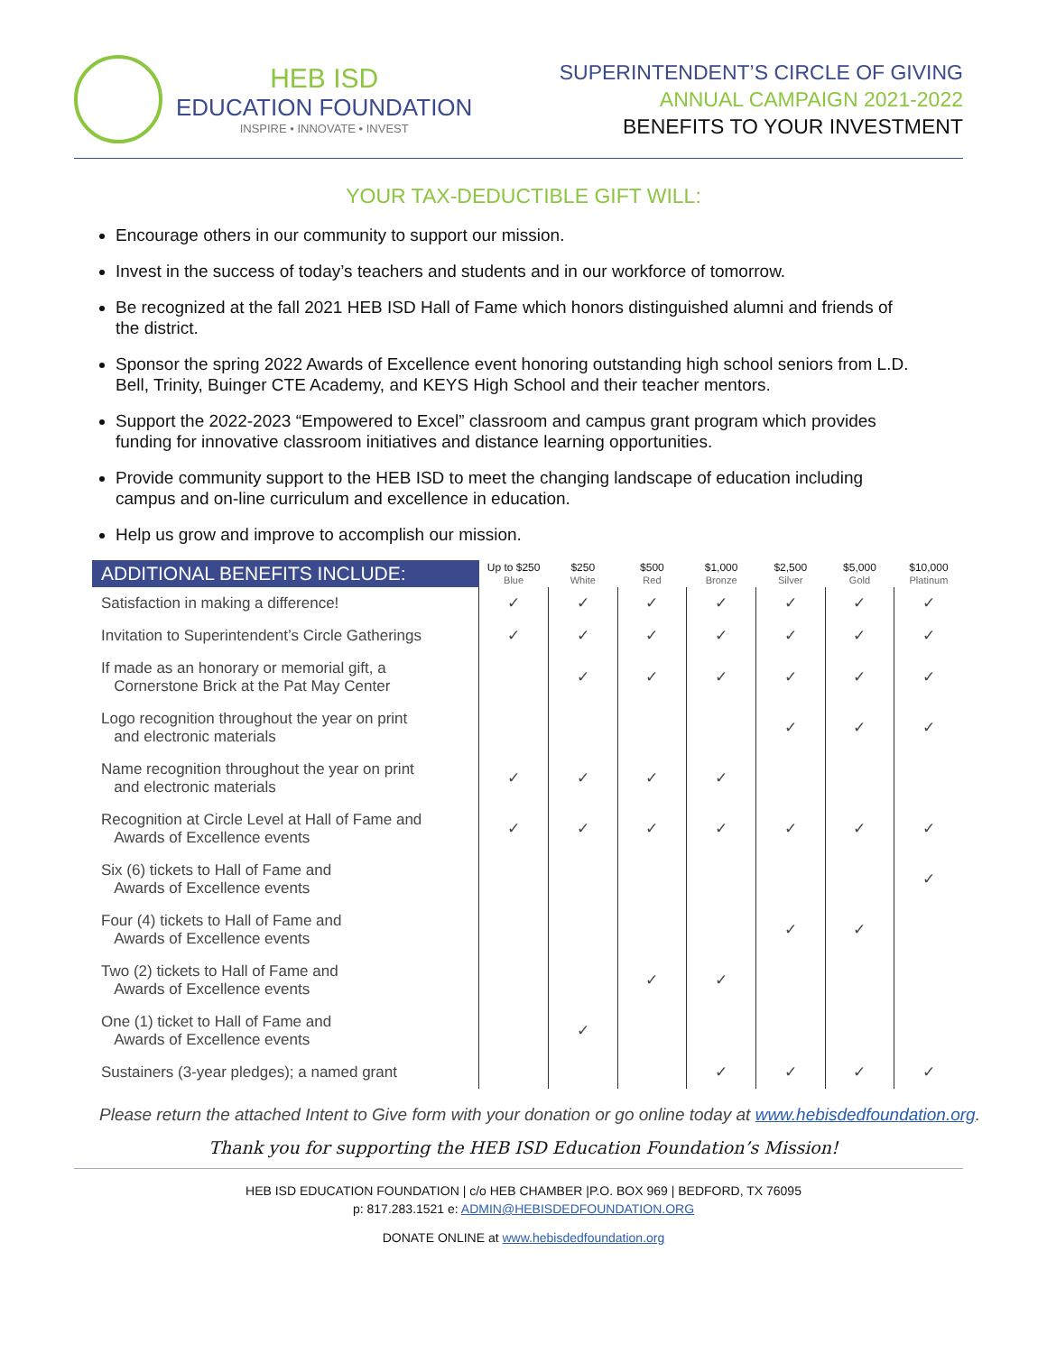HEB ISD
EDUCATION FOUNDATION
INSPIRE • INNOVATE • INVEST
SUPERINTENDENT’S CIRCLE OF GIVING
ANNUAL CAMPAIGN 2021-2022
BENEFITS TO YOUR INVESTMENT
YOUR TAX-DEDUCTIBLE GIFT WILL:
Encourage others in our community to support our mission.
Invest in the success of today’s teachers and students and in our workforce of tomorrow.
Be recognized at the fall 2021 HEB ISD Hall of Fame which honors distinguished alumni and friends of the district.
Sponsor the spring 2022 Awards of Excellence event honoring outstanding high school seniors from L.D. Bell, Trinity, Buinger CTE Academy, and KEYS High School and their teacher mentors.
Support the 2022-2023 “Empowered to Excel” classroom and campus grant program which provides funding for innovative classroom initiatives and distance learning opportunities.
Provide community support to the HEB ISD to meet the changing landscape of education including campus and on-line curriculum and excellence in education.
Help us grow and improve to accomplish our mission.
| ADDITIONAL BENEFITS INCLUDE: | Up to $250 Blue | $250 White | $500 Red | $1,000 Bronze | $2,500 Silver | $5,000 Gold | $10,000 Platinum |
| --- | --- | --- | --- | --- | --- | --- | --- |
| Satisfaction in making a difference! | ✓ | ✓ | ✓ | ✓ | ✓ | ✓ | ✓ |
| Invitation to Superintendent’s Circle Gatherings | ✓ | ✓ | ✓ | ✓ | ✓ | ✓ | ✓ |
| If made as an honorary or memorial gift, a Cornerstone Brick at the Pat May Center | | ✓ | ✓ | ✓ | ✓ | ✓ | ✓ |
| Logo recognition throughout the year on print and electronic materials | | | | | ✓ | ✓ | ✓ |
| Name recognition throughout the year on print and electronic materials | ✓ | ✓ | ✓ | ✓ | | | |
| Recognition at Circle Level at Hall of Fame and Awards of Excellence events | ✓ | ✓ | ✓ | ✓ | ✓ | ✓ | ✓ |
| Six (6) tickets to Hall of Fame and Awards of Excellence events | | | | | | | ✓ |
| Four (4) tickets to Hall of Fame and Awards of Excellence events | | | | | ✓ | ✓ | |
| Two (2) tickets to Hall of Fame and Awards of Excellence events | | | ✓ | ✓ | | | |
| One (1) ticket to Hall of Fame and Awards of Excellence events | | ✓ | | | | | |
| Sustainers (3-year pledges); a named grant | | | | ✓ | ✓ | ✓ | ✓ |
Please return the attached Intent to Give form with your donation or go online today at www.hebisdedfoundation.org.
Thank you for supporting the HEB ISD Education Foundation’s Mission!
HEB ISD EDUCATION FOUNDATION | c/o HEB CHAMBER |P.O. BOX 969 | BEDFORD, TX 76095
p: 817.283.1521 e: ADMIN@HEBISDEDFOUNDATION.ORG
DONATE ONLINE at www.hebisdedfoundation.org